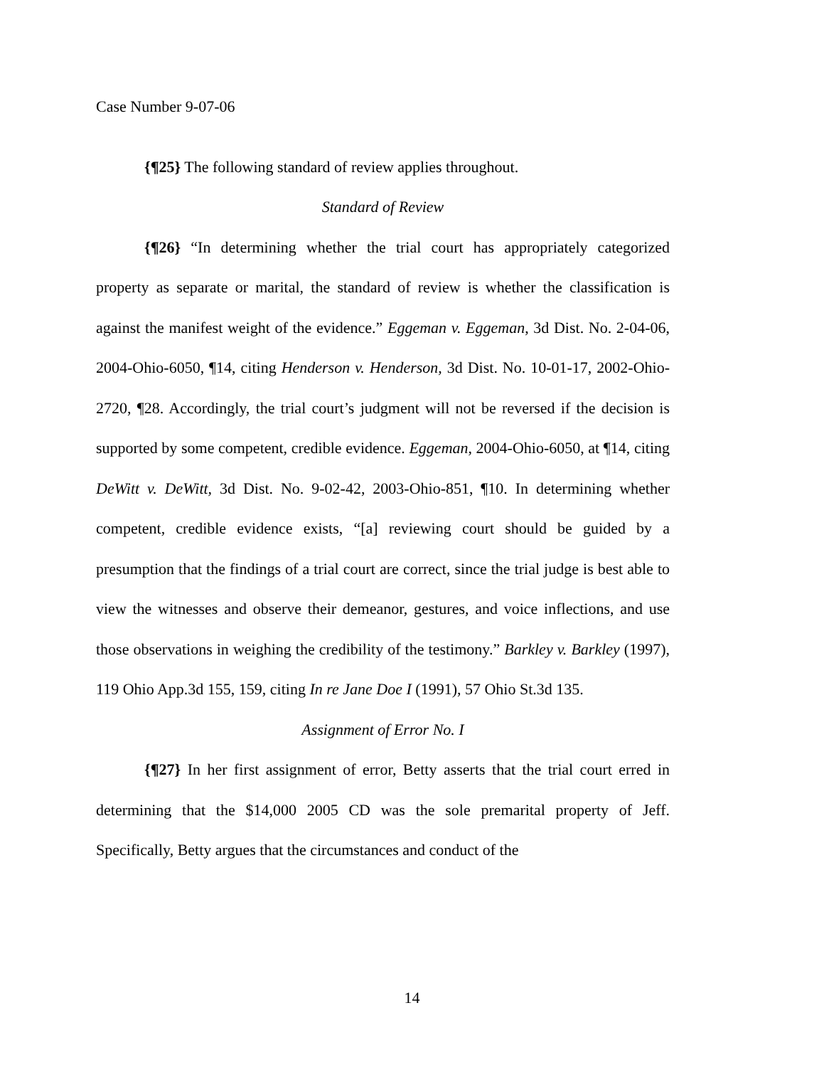Case Number 9-07-06
{¶25} The following standard of review applies throughout.
Standard of Review
{¶26} “In determining whether the trial court has appropriately categorized property as separate or marital, the standard of review is whether the classification is against the manifest weight of the evidence.” Eggeman v. Eggeman, 3d Dist. No. 2-04-06, 2004-Ohio-6050, ¶14, citing Henderson v. Henderson, 3d Dist. No. 10-01-17, 2002-Ohio-2720, ¶28. Accordingly, the trial court’s judgment will not be reversed if the decision is supported by some competent, credible evidence. Eggeman, 2004-Ohio-6050, at ¶14, citing DeWitt v. DeWitt, 3d Dist. No. 9-02-42, 2003-Ohio-851, ¶10. In determining whether competent, credible evidence exists, “[a] reviewing court should be guided by a presumption that the findings of a trial court are correct, since the trial judge is best able to view the witnesses and observe their demeanor, gestures, and voice inflections, and use those observations in weighing the credibility of the testimony.” Barkley v. Barkley (1997), 119 Ohio App.3d 155, 159, citing In re Jane Doe I (1991), 57 Ohio St.3d 135.
Assignment of Error No. I
{¶27} In her first assignment of error, Betty asserts that the trial court erred in determining that the $14,000 2005 CD was the sole premarital property of Jeff. Specifically, Betty argues that the circumstances and conduct of the
14